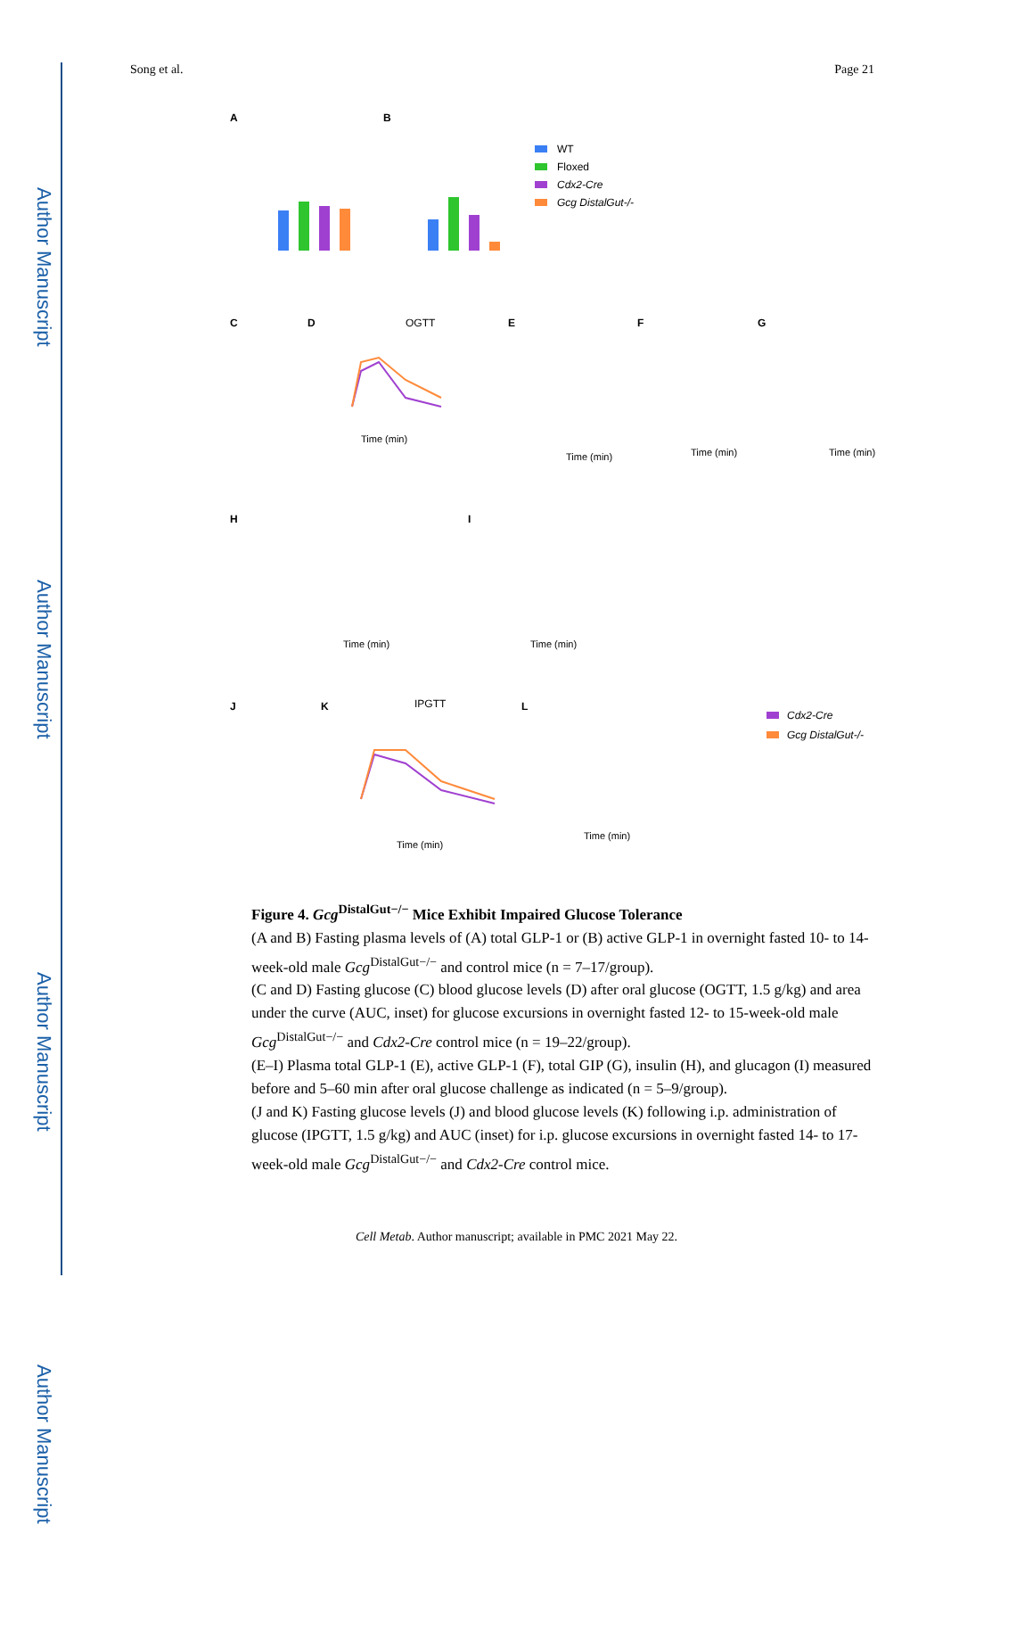Author Manuscript
Author Manuscript
Author Manuscript
Author Manuscript
Song et al. Page 21
A
B
C
D
E
F
G
H
I
J
K
L
WT
Floxed
Cdx2-Cre
Gcg DistalGut-/-
OGTT
IPGTT
Cdx2-Cre
Gcg DistalGut-/-
Time (min)
Time (min)
Time (min)
Time (min)
Time (min)
Time (min)
Time (min)
Time (min)
Figure 4. Gcg<sup>DistalGut−/−</sup> Mice Exhibit Impaired Glucose Tolerance
(A and B) Fasting plasma levels of (A) total GLP-1 or (B) active GLP-1 in overnight fasted 10- to 14-week-old male Gcg<sup>DistalGut−/−</sup> and control mice (n = 7–17/group).
(C and D) Fasting glucose (C) blood glucose levels (D) after oral glucose (OGTT, 1.5 g/kg) and area under the curve (AUC, inset) for glucose excursions in overnight fasted 12- to 15-week-old male Gcg<sup>DistalGut−/−</sup> and Cdx2-Cre control mice (n = 19–22/group).
(E–I) Plasma total GLP-1 (E), active GLP-1 (F), total GIP (G), insulin (H), and glucagon (I) measured before and 5–60 min after oral glucose challenge as indicated (n = 5–9/group).
(J and K) Fasting glucose levels (J) and blood glucose levels (K) following i.p. administration of glucose (IPGTT, 1.5 g/kg) and AUC (inset) for i.p. glucose excursions in overnight fasted 14- to 17-week-old male Gcg<sup>DistalGut−/−</sup> and Cdx2-Cre control mice.
Cell Metab. Author manuscript; available in PMC 2021 May 22.